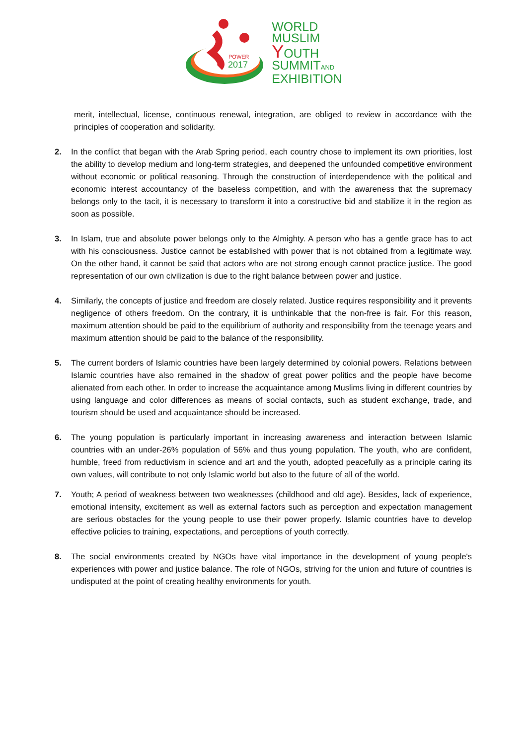POWER
2017
WORLD
MUSLIM
YOUTH
SUMMITAND
EXHIBITION
merit, intellectual, license, continuous renewal, integration, are obliged to review in accordance with the principles of cooperation and solidarity.
2. In the conflict that began with the Arab Spring period, each country chose to implement its own priorities, lost the ability to develop medium and long-term strategies, and deepened the unfounded competitive environment without economic or political reasoning. Through the construction of interdependence with the political and economic interest accountancy of the baseless competition, and with the awareness that the supremacy belongs only to the tacit, it is necessary to transform it into a constructive bid and stabilize it in the region as soon as possible.
3. In Islam, true and absolute power belongs only to the Almighty. A person who has a gentle grace has to act with his consciousness. Justice cannot be established with power that is not obtained from a legitimate way. On the other hand, it cannot be said that actors who are not strong enough cannot practice justice. The good representation of our own civilization is due to the right balance between power and justice.
4. Similarly, the concepts of justice and freedom are closely related. Justice requires responsibility and it prevents negligence of others freedom. On the contrary, it is unthinkable that the non-free is fair. For this reason, maximum attention should be paid to the equilibrium of authority and responsibility from the teenage years and maximum attention should be paid to the balance of the responsibility.
5. The current borders of Islamic countries have been largely determined by colonial powers. Relations between Islamic countries have also remained in the shadow of great power politics and the people have become alienated from each other. In order to increase the acquaintance among Muslims living in different countries by using language and color differences as means of social contacts, such as student exchange, trade, and tourism should be used and acquaintance should be increased.
6. The young population is particularly important in increasing awareness and interaction between Islamic countries with an under-26% population of 56% and thus young population. The youth, who are confident, humble, freed from reductivism in science and art and the youth, adopted peacefully as a principle caring its own values, will contribute to not only Islamic world but also to the future of all of the world.
7. Youth; A period of weakness between two weaknesses (childhood and old age). Besides, lack of experience, emotional intensity, excitement as well as external factors such as perception and expectation management are serious obstacles for the young people to use their power properly. Islamic countries have to develop effective policies to training, expectations, and perceptions of youth correctly.
8. The social environments created by NGOs have vital importance in the development of young people's experiences with power and justice balance. The role of NGOs, striving for the union and future of countries is undisputed at the point of creating healthy environments for youth.